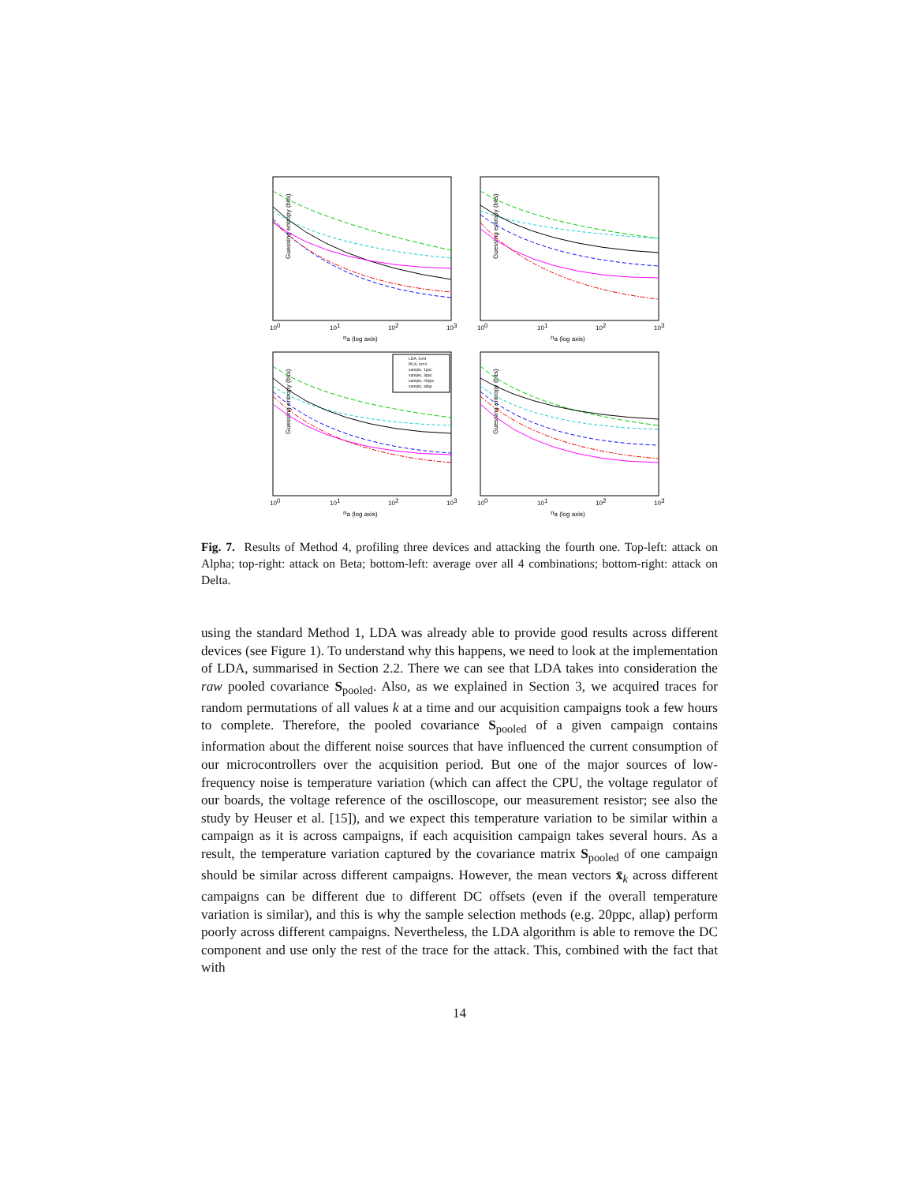Guessing entropy (bits)
100
101
102
103
na (log axis)
Guessing entropy (bits)
100
101
102
103
na (log axis)
Guessing entropy (bits)
LDA, m=4
PCA, m=4
sample, 1ppc
sample, 3ppc
sample, 20ppc
sample, allap
100
101
102
103
na (log axis)
Guessing entropy (bits)
100
101
102
103
na (log axis)
Fig. 7. Results of Method 4, profiling three devices and attacking the fourth one. Top-left: attack on Alpha; top-right: attack on Beta; bottom-left: average over all 4 combinations; bottom-right: attack on Delta.
using the standard Method 1, LDA was already able to provide good results across different devices (see Figure 1). To understand why this happens, we need to look at the implementation of LDA, summarised in Section 2.2. There we can see that LDA takes into consideration the raw pooled covariance S<sub>pooled</sub>. Also, as we explained in Section 3, we acquired traces for random permutations of all values k at a time and our acquisition campaigns took a few hours to complete. Therefore, the pooled covariance S<sub>pooled</sub> of a given campaign contains information about the different noise sources that have influenced the current consumption of our microcontrollers over the acquisition period. But one of the major sources of low-frequency noise is temperature variation (which can affect the CPU, the voltage regulator of our boards, the voltage reference of the oscilloscope, our measurement resistor; see also the study by Heuser et al. [15]), and we expect this temperature variation to be similar within a campaign as it is across campaigns, if each acquisition campaign takes several hours. As a result, the temperature variation captured by the covariance matrix S<sub>pooled</sub> of one campaign should be similar across different campaigns. However, the mean vectors x̄<sub>k</sub> across different campaigns can be different due to different DC offsets (even if the overall temperature variation is similar), and this is why the sample selection methods (e.g. 20ppc, allap) perform poorly across different campaigns. Nevertheless, the LDA algorithm is able to remove the DC component and use only the rest of the trace for the attack. This, combined with the fact that with
14